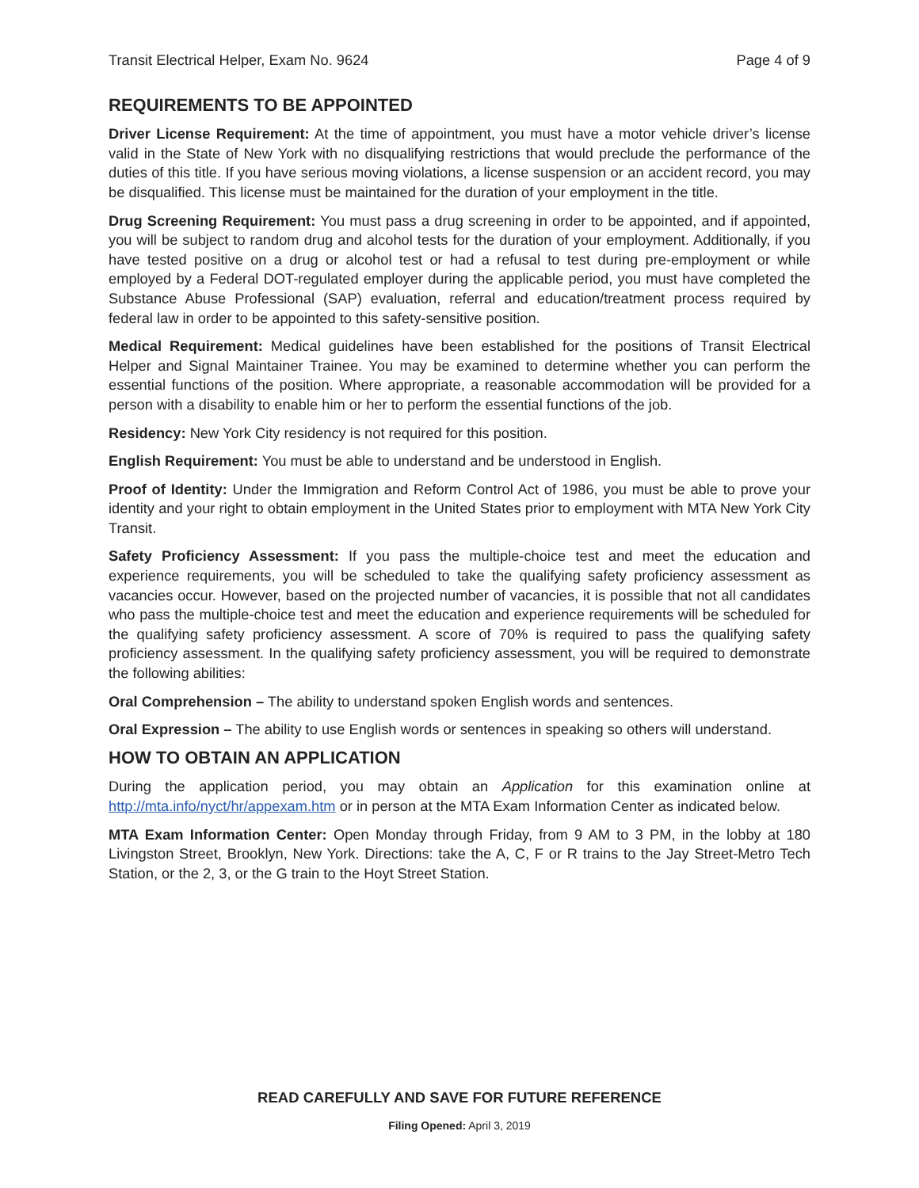Transit Electrical Helper, Exam No. 9624 Page 4 of 9
REQUIREMENTS TO BE APPOINTED
Driver License Requirement: At the time of appointment, you must have a motor vehicle driver’s license valid in the State of New York with no disqualifying restrictions that would preclude the performance of the duties of this title. If you have serious moving violations, a license suspension or an accident record, you may be disqualified. This license must be maintained for the duration of your employment in the title.
Drug Screening Requirement: You must pass a drug screening in order to be appointed, and if appointed, you will be subject to random drug and alcohol tests for the duration of your employment. Additionally, if you have tested positive on a drug or alcohol test or had a refusal to test during pre-employment or while employed by a Federal DOT-regulated employer during the applicable period, you must have completed the Substance Abuse Professional (SAP) evaluation, referral and education/treatment process required by federal law in order to be appointed to this safety-sensitive position.
Medical Requirement: Medical guidelines have been established for the positions of Transit Electrical Helper and Signal Maintainer Trainee. You may be examined to determine whether you can perform the essential functions of the position. Where appropriate, a reasonable accommodation will be provided for a person with a disability to enable him or her to perform the essential functions of the job.
Residency: New York City residency is not required for this position.
English Requirement: You must be able to understand and be understood in English.
Proof of Identity: Under the Immigration and Reform Control Act of 1986, you must be able to prove your identity and your right to obtain employment in the United States prior to employment with MTA New York City Transit.
Safety Proficiency Assessment: If you pass the multiple-choice test and meet the education and experience requirements, you will be scheduled to take the qualifying safety proficiency assessment as vacancies occur. However, based on the projected number of vacancies, it is possible that not all candidates who pass the multiple-choice test and meet the education and experience requirements will be scheduled for the qualifying safety proficiency assessment. A score of 70% is required to pass the qualifying safety proficiency assessment. In the qualifying safety proficiency assessment, you will be required to demonstrate the following abilities:
Oral Comprehension – The ability to understand spoken English words and sentences.
Oral Expression – The ability to use English words or sentences in speaking so others will understand.
HOW TO OBTAIN AN APPLICATION
During the application period, you may obtain an Application for this examination online at http://mta.info/nyct/hr/appexam.htm or in person at the MTA Exam Information Center as indicated below.
MTA Exam Information Center: Open Monday through Friday, from 9 AM to 3 PM, in the lobby at 180 Livingston Street, Brooklyn, New York. Directions: take the A, C, F or R trains to the Jay Street-Metro Tech Station, or the 2, 3, or the G train to the Hoyt Street Station.
READ CAREFULLY AND SAVE FOR FUTURE REFERENCE
Filing Opened: April 3, 2019